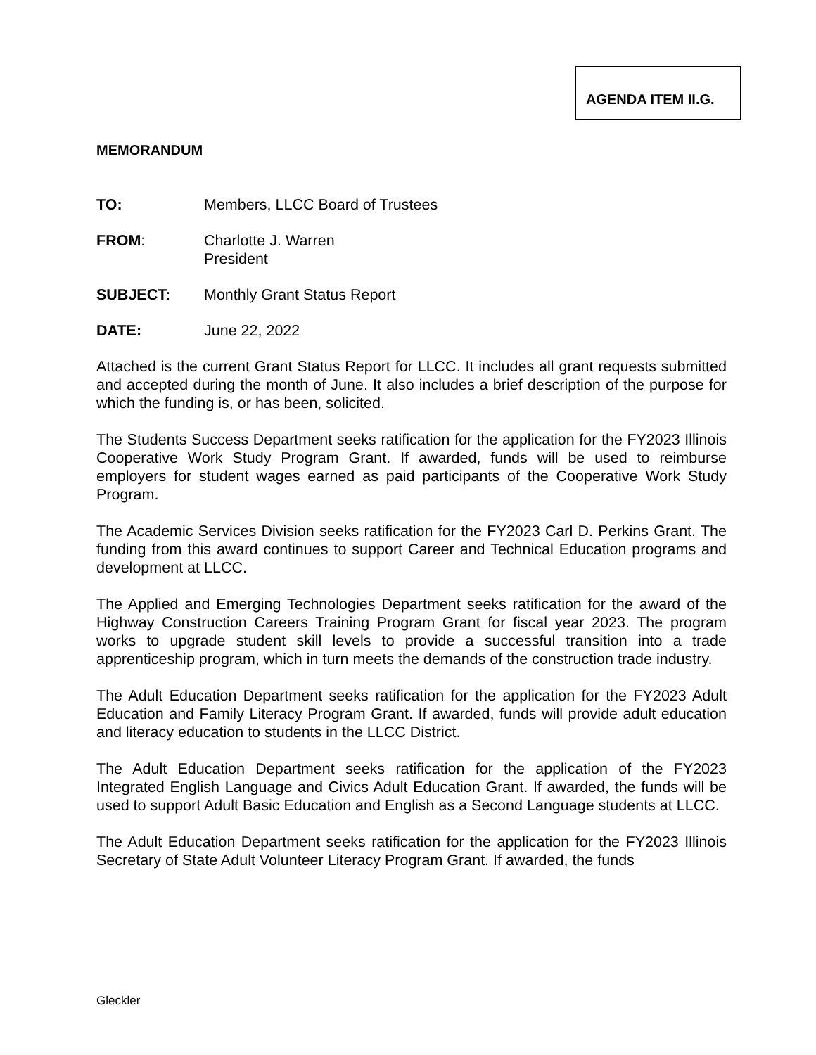AGENDA ITEM II.G.
MEMORANDUM
TO: Members, LLCC Board of Trustees
FROM: Charlotte J. Warren
President
SUBJECT: Monthly Grant Status Report
DATE: June 22, 2022
Attached is the current Grant Status Report for LLCC. It includes all grant requests submitted and accepted during the month of June. It also includes a brief description of the purpose for which the funding is, or has been, solicited.
The Students Success Department seeks ratification for the application for the FY2023 Illinois Cooperative Work Study Program Grant. If awarded, funds will be used to reimburse employers for student wages earned as paid participants of the Cooperative Work Study Program.
The Academic Services Division seeks ratification for the FY2023 Carl D. Perkins Grant. The funding from this award continues to support Career and Technical Education programs and development at LLCC.
The Applied and Emerging Technologies Department seeks ratification for the award of the Highway Construction Careers Training Program Grant for fiscal year 2023. The program works to upgrade student skill levels to provide a successful transition into a trade apprenticeship program, which in turn meets the demands of the construction trade industry.
The Adult Education Department seeks ratification for the application for the FY2023 Adult Education and Family Literacy Program Grant. If awarded, funds will provide adult education and literacy education to students in the LLCC District.
The Adult Education Department seeks ratification for the application of the FY2023 Integrated English Language and Civics Adult Education Grant. If awarded, the funds will be used to support Adult Basic Education and English as a Second Language students at LLCC.
The Adult Education Department seeks ratification for the application for the FY2023 Illinois Secretary of State Adult Volunteer Literacy Program Grant. If awarded, the funds
Gleckler